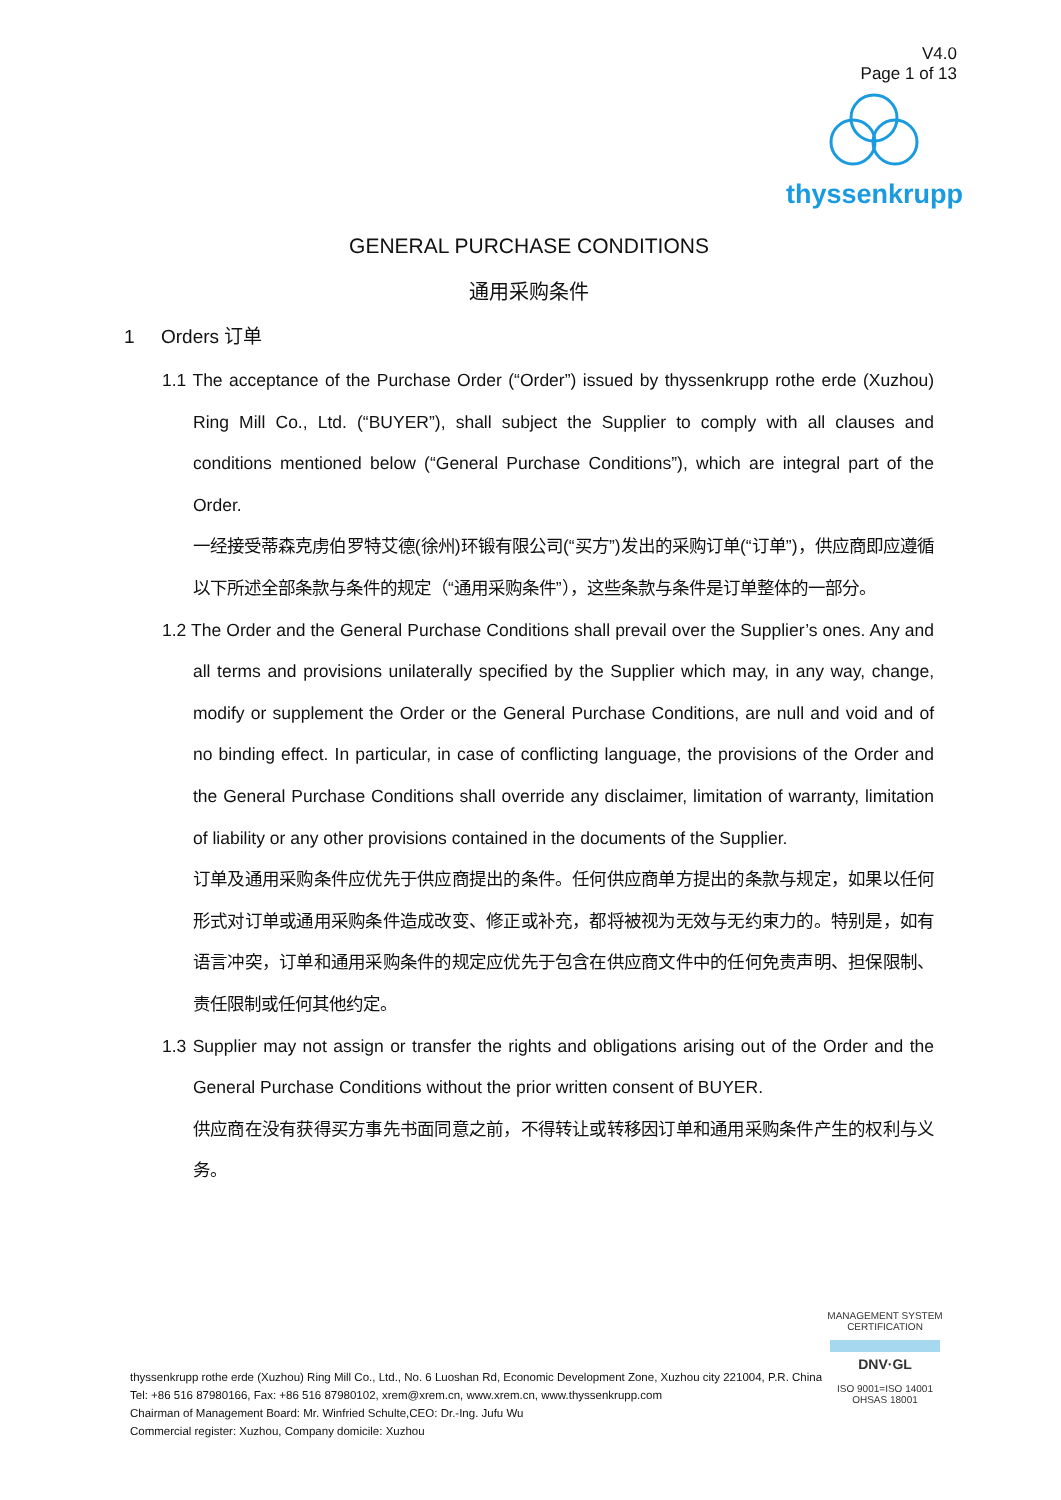V4.0
Page 1 of 13
thyssenkrupp
GENERAL PURCHASE CONDITIONS
通用采购条件
1 Orders 订单
1.1 The acceptance of the Purchase Order (“Order”) issued by thyssenkrupp rothe erde (Xuzhou) Ring Mill Co., Ltd. (“BUYER”), shall subject the Supplier to comply with all clauses and conditions mentioned below (“General Purchase Conditions”), which are integral part of the Order.
一经接受蒂森克虏伯罗特艾德(徐州)环锻有限公司(“买方”)发出的采购订单(“订单”)，供应商即应遵循以下所述全部条款与条件的规定（“通用采购条件”），这些条款与条件是订单整体的一部分。
1.2 The Order and the General Purchase Conditions shall prevail over the Supplier’s ones. Any and all terms and provisions unilaterally specified by the Supplier which may, in any way, change, modify or supplement the Order or the General Purchase Conditions, are null and void and of no binding effect. In particular, in case of conflicting language, the provisions of the Order and the General Purchase Conditions shall override any disclaimer, limitation of warranty, limitation of liability or any other provisions contained in the documents of the Supplier.
订单及通用采购条件应优先于供应商提出的条件。任何供应商单方提出的条款与规定，如果以任何形式对订单或通用采购条件造成改变、修正或补充，都将被视为无效与无约束力的。特别是，如有语言冲突，订单和通用采购条件的规定应优先于包含在供应商文件中的任何免责声明、担保限制、责任限制或任何其他约定。
1.3 Supplier may not assign or transfer the rights and obligations arising out of the Order and the General Purchase Conditions without the prior written consent of BUYER.
供应商在没有获得买方事先书面同意之前，不得转让或转移因订单和通用采购条件产生的权利与义务。
thyssenkrupp rothe erde (Xuzhou) Ring Mill Co., Ltd., No. 6 Luoshan Rd, Economic Development Zone, Xuzhou city 221004, P.R. China
Tel: +86 516 87980166, Fax: +86 516 87980102, xrem@xrem.cn, www.xrem.cn, www.thyssenkrupp.com
Chairman of Management Board: Mr. Winfried Schulte,CEO: Dr.-Ing. Jufu Wu
Commercial register: Xuzhou, Company domicile: Xuzhou
MANAGEMENT SYSTEM CERTIFICATION
DNV·GL
ISO 9001=ISO 14001
OHSAS 18001